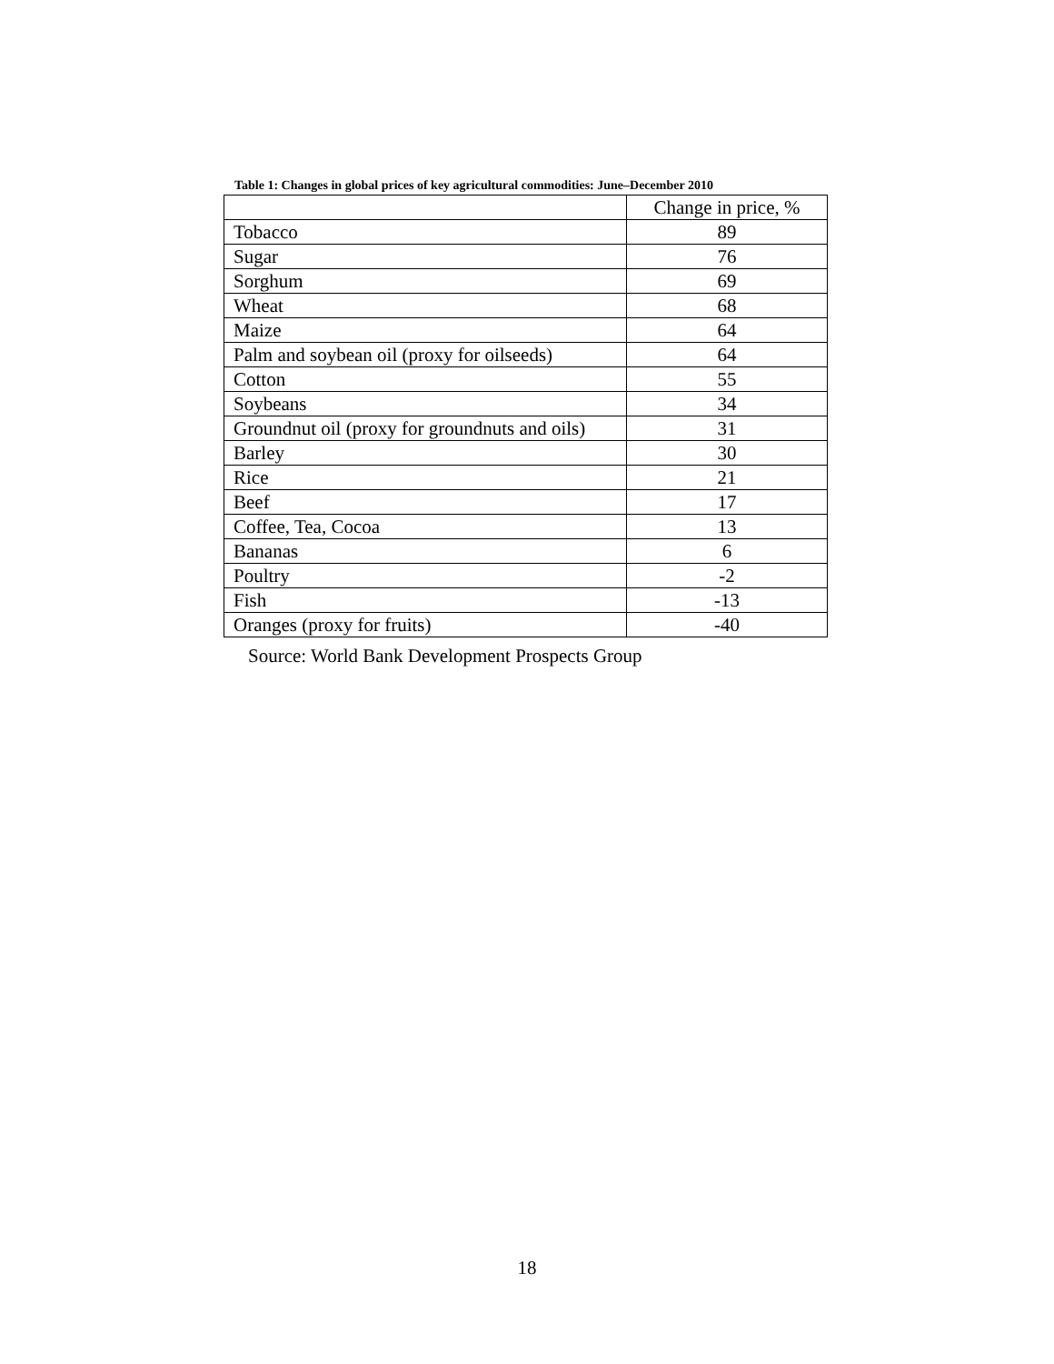Table 1: Changes in global prices of key agricultural commodities: June–December 2010
| | Change in price, % |
| --- | --- |
| Tobacco | 89 |
| Sugar | 76 |
| Sorghum | 69 |
| Wheat | 68 |
| Maize | 64 |
| Palm and soybean oil (proxy for oilseeds) | 64 |
| Cotton | 55 |
| Soybeans | 34 |
| Groundnut oil (proxy for groundnuts and oils) | 31 |
| Barley | 30 |
| Rice | 21 |
| Beef | 17 |
| Coffee, Tea, Cocoa | 13 |
| Bananas | 6 |
| Poultry | -2 |
| Fish | -13 |
| Oranges (proxy for fruits) | -40 |
Source: World Bank Development Prospects Group
18